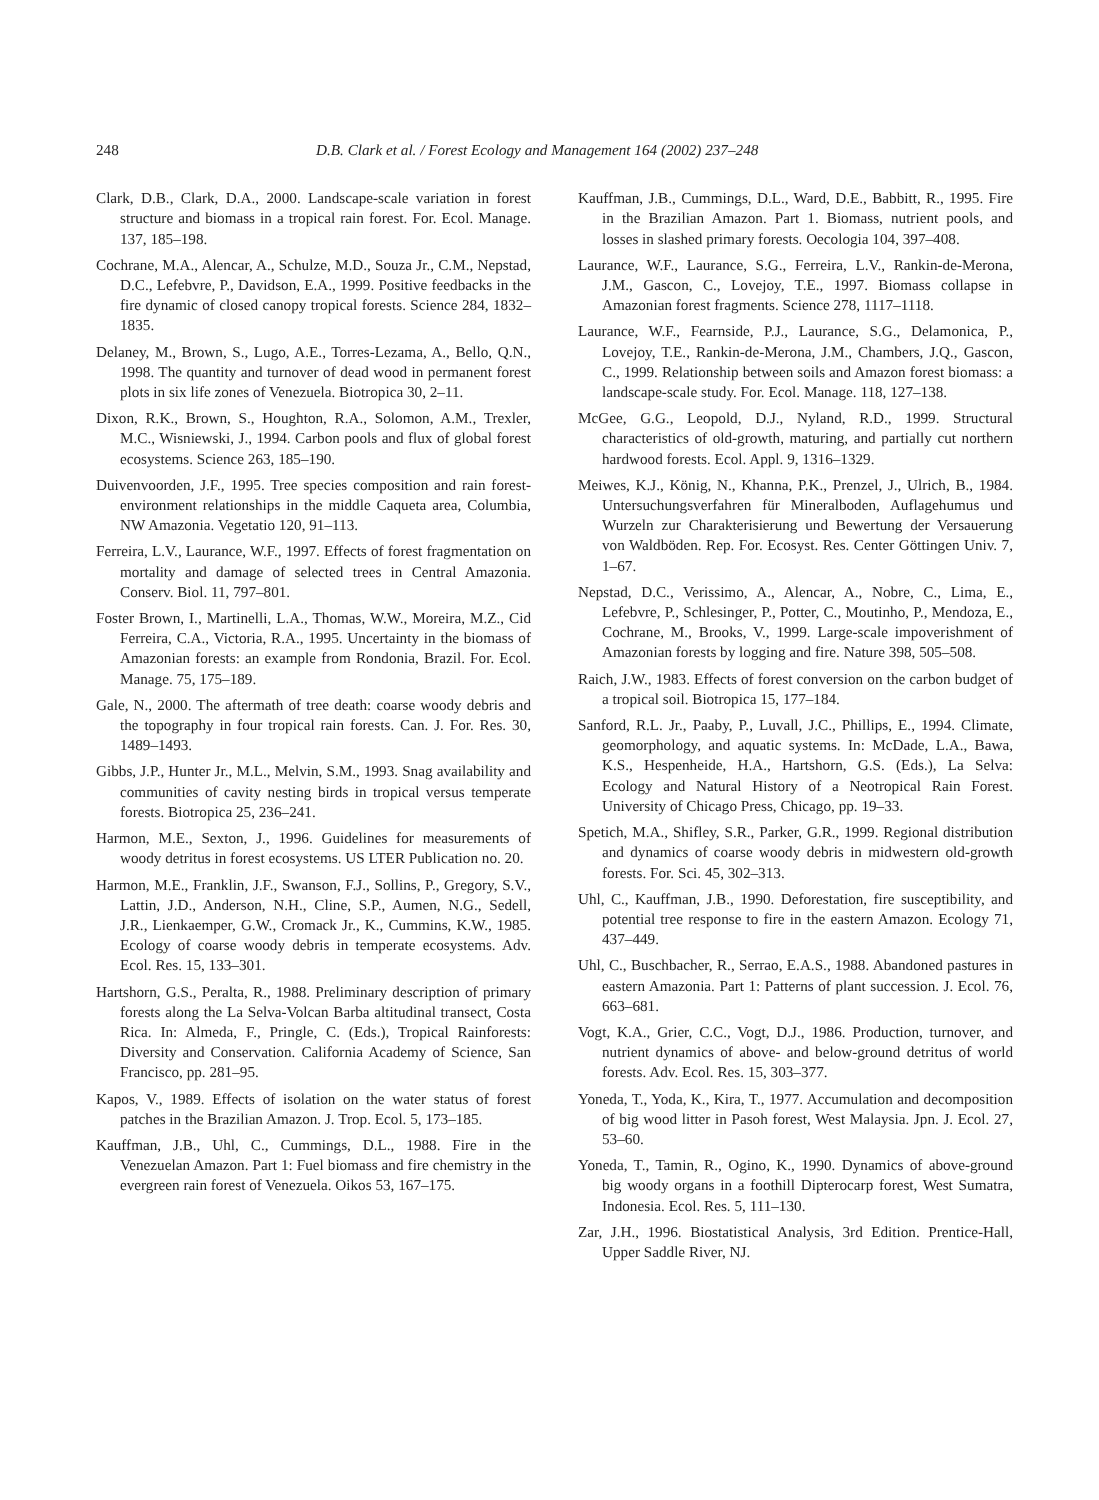248 D.B. Clark et al. / Forest Ecology and Management 164 (2002) 237–248
Clark, D.B., Clark, D.A., 2000. Landscape-scale variation in forest structure and biomass in a tropical rain forest. For. Ecol. Manage. 137, 185–198.
Cochrane, M.A., Alencar, A., Schulze, M.D., Souza Jr., C.M., Nepstad, D.C., Lefebvre, P., Davidson, E.A., 1999. Positive feedbacks in the fire dynamic of closed canopy tropical forests. Science 284, 1832–1835.
Delaney, M., Brown, S., Lugo, A.E., Torres-Lezama, A., Bello, Q.N., 1998. The quantity and turnover of dead wood in permanent forest plots in six life zones of Venezuela. Biotropica 30, 2–11.
Dixon, R.K., Brown, S., Houghton, R.A., Solomon, A.M., Trexler, M.C., Wisniewski, J., 1994. Carbon pools and flux of global forest ecosystems. Science 263, 185–190.
Duivenvoorden, J.F., 1995. Tree species composition and rain forest-environment relationships in the middle Caqueta area, Columbia, NW Amazonia. Vegetatio 120, 91–113.
Ferreira, L.V., Laurance, W.F., 1997. Effects of forest fragmentation on mortality and damage of selected trees in Central Amazonia. Conserv. Biol. 11, 797–801.
Foster Brown, I., Martinelli, L.A., Thomas, W.W., Moreira, M.Z., Cid Ferreira, C.A., Victoria, R.A., 1995. Uncertainty in the biomass of Amazonian forests: an example from Rondonia, Brazil. For. Ecol. Manage. 75, 175–189.
Gale, N., 2000. The aftermath of tree death: coarse woody debris and the topography in four tropical rain forests. Can. J. For. Res. 30, 1489–1493.
Gibbs, J.P., Hunter Jr., M.L., Melvin, S.M., 1993. Snag availability and communities of cavity nesting birds in tropical versus temperate forests. Biotropica 25, 236–241.
Harmon, M.E., Sexton, J., 1996. Guidelines for measurements of woody detritus in forest ecosystems. US LTER Publication no. 20.
Harmon, M.E., Franklin, J.F., Swanson, F.J., Sollins, P., Gregory, S.V., Lattin, J.D., Anderson, N.H., Cline, S.P., Aumen, N.G., Sedell, J.R., Lienkaemper, G.W., Cromack Jr., K., Cummins, K.W., 1985. Ecology of coarse woody debris in temperate ecosystems. Adv. Ecol. Res. 15, 133–301.
Hartshorn, G.S., Peralta, R., 1988. Preliminary description of primary forests along the La Selva-Volcan Barba altitudinal transect, Costa Rica. In: Almeda, F., Pringle, C. (Eds.), Tropical Rainforests: Diversity and Conservation. California Academy of Science, San Francisco, pp. 281–95.
Kapos, V., 1989. Effects of isolation on the water status of forest patches in the Brazilian Amazon. J. Trop. Ecol. 5, 173–185.
Kauffman, J.B., Uhl, C., Cummings, D.L., 1988. Fire in the Venezuelan Amazon. Part 1: Fuel biomass and fire chemistry in the evergreen rain forest of Venezuela. Oikos 53, 167–175.
Kauffman, J.B., Cummings, D.L., Ward, D.E., Babbitt, R., 1995. Fire in the Brazilian Amazon. Part 1. Biomass, nutrient pools, and losses in slashed primary forests. Oecologia 104, 397–408.
Laurance, W.F., Laurance, S.G., Ferreira, L.V., Rankin-de-Merona, J.M., Gascon, C., Lovejoy, T.E., 1997. Biomass collapse in Amazonian forest fragments. Science 278, 1117–1118.
Laurance, W.F., Fearnside, P.J., Laurance, S.G., Delamonica, P., Lovejoy, T.E., Rankin-de-Merona, J.M., Chambers, J.Q., Gascon, C., 1999. Relationship between soils and Amazon forest biomass: a landscape-scale study. For. Ecol. Manage. 118, 127–138.
McGee, G.G., Leopold, D.J., Nyland, R.D., 1999. Structural characteristics of old-growth, maturing, and partially cut northern hardwood forests. Ecol. Appl. 9, 1316–1329.
Meiwes, K.J., König, N., Khanna, P.K., Prenzel, J., Ulrich, B., 1984. Untersuchungsverfahren für Mineralboden, Auflagehumus und Wurzeln zur Charakterisierung und Bewertung der Versauerung von Waldböden. Rep. For. Ecosyst. Res. Center Göttingen Univ. 7, 1–67.
Nepstad, D.C., Verissimo, A., Alencar, A., Nobre, C., Lima, E., Lefebvre, P., Schlesinger, P., Potter, C., Moutinho, P., Mendoza, E., Cochrane, M., Brooks, V., 1999. Large-scale impoverishment of Amazonian forests by logging and fire. Nature 398, 505–508.
Raich, J.W., 1983. Effects of forest conversion on the carbon budget of a tropical soil. Biotropica 15, 177–184.
Sanford, R.L. Jr., Paaby, P., Luvall, J.C., Phillips, E., 1994. Climate, geomorphology, and aquatic systems. In: McDade, L.A., Bawa, K.S., Hespenheide, H.A., Hartshorn, G.S. (Eds.), La Selva: Ecology and Natural History of a Neotropical Rain Forest. University of Chicago Press, Chicago, pp. 19–33.
Spetich, M.A., Shifley, S.R., Parker, G.R., 1999. Regional distribution and dynamics of coarse woody debris in midwestern old-growth forests. For. Sci. 45, 302–313.
Uhl, C., Kauffman, J.B., 1990. Deforestation, fire susceptibility, and potential tree response to fire in the eastern Amazon. Ecology 71, 437–449.
Uhl, C., Buschbacher, R., Serrao, E.A.S., 1988. Abandoned pastures in eastern Amazonia. Part 1: Patterns of plant succession. J. Ecol. 76, 663–681.
Vogt, K.A., Grier, C.C., Vogt, D.J., 1986. Production, turnover, and nutrient dynamics of above- and below-ground detritus of world forests. Adv. Ecol. Res. 15, 303–377.
Yoneda, T., Yoda, K., Kira, T., 1977. Accumulation and decomposition of big wood litter in Pasoh forest, West Malaysia. Jpn. J. Ecol. 27, 53–60.
Yoneda, T., Tamin, R., Ogino, K., 1990. Dynamics of above-ground big woody organs in a foothill Dipterocarp forest, West Sumatra, Indonesia. Ecol. Res. 5, 111–130.
Zar, J.H., 1996. Biostatistical Analysis, 3rd Edition. Prentice-Hall, Upper Saddle River, NJ.